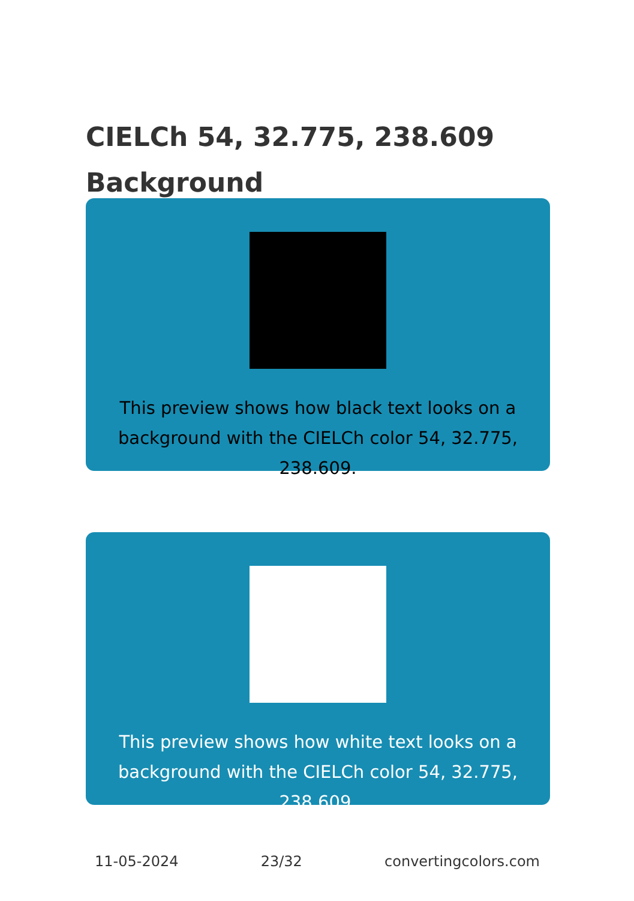CIELCh 54, 32.775, 238.609
Background
This preview shows how black text looks on a
background with the CIELCh color 54, 32.775, 238.609.
This preview shows how white text looks on a
background with the CIELCh color 54, 32.775, 238.609.
11-05-2024 23/32 convertingcolors.com